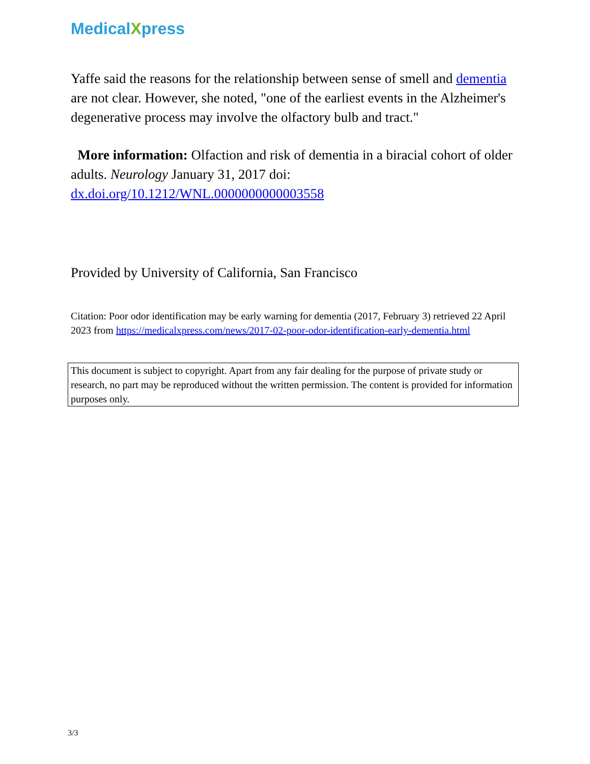MedicalXpress
Yaffe said the reasons for the relationship between sense of smell and dementia are not clear. However, she noted, "one of the earliest events in the Alzheimer's degenerative process may involve the olfactory bulb and tract."
More information: Olfaction and risk of dementia in a biracial cohort of older adults. Neurology January 31, 2017 doi: dx.doi.org/10.1212/WNL.0000000000003558
Provided by University of California, San Francisco
Citation: Poor odor identification may be early warning for dementia (2017, February 3) retrieved 22 April 2023 from https://medicalxpress.com/news/2017-02-poor-odor-identification-early-dementia.html
This document is subject to copyright. Apart from any fair dealing for the purpose of private study or research, no part may be reproduced without the written permission. The content is provided for information purposes only.
3/3